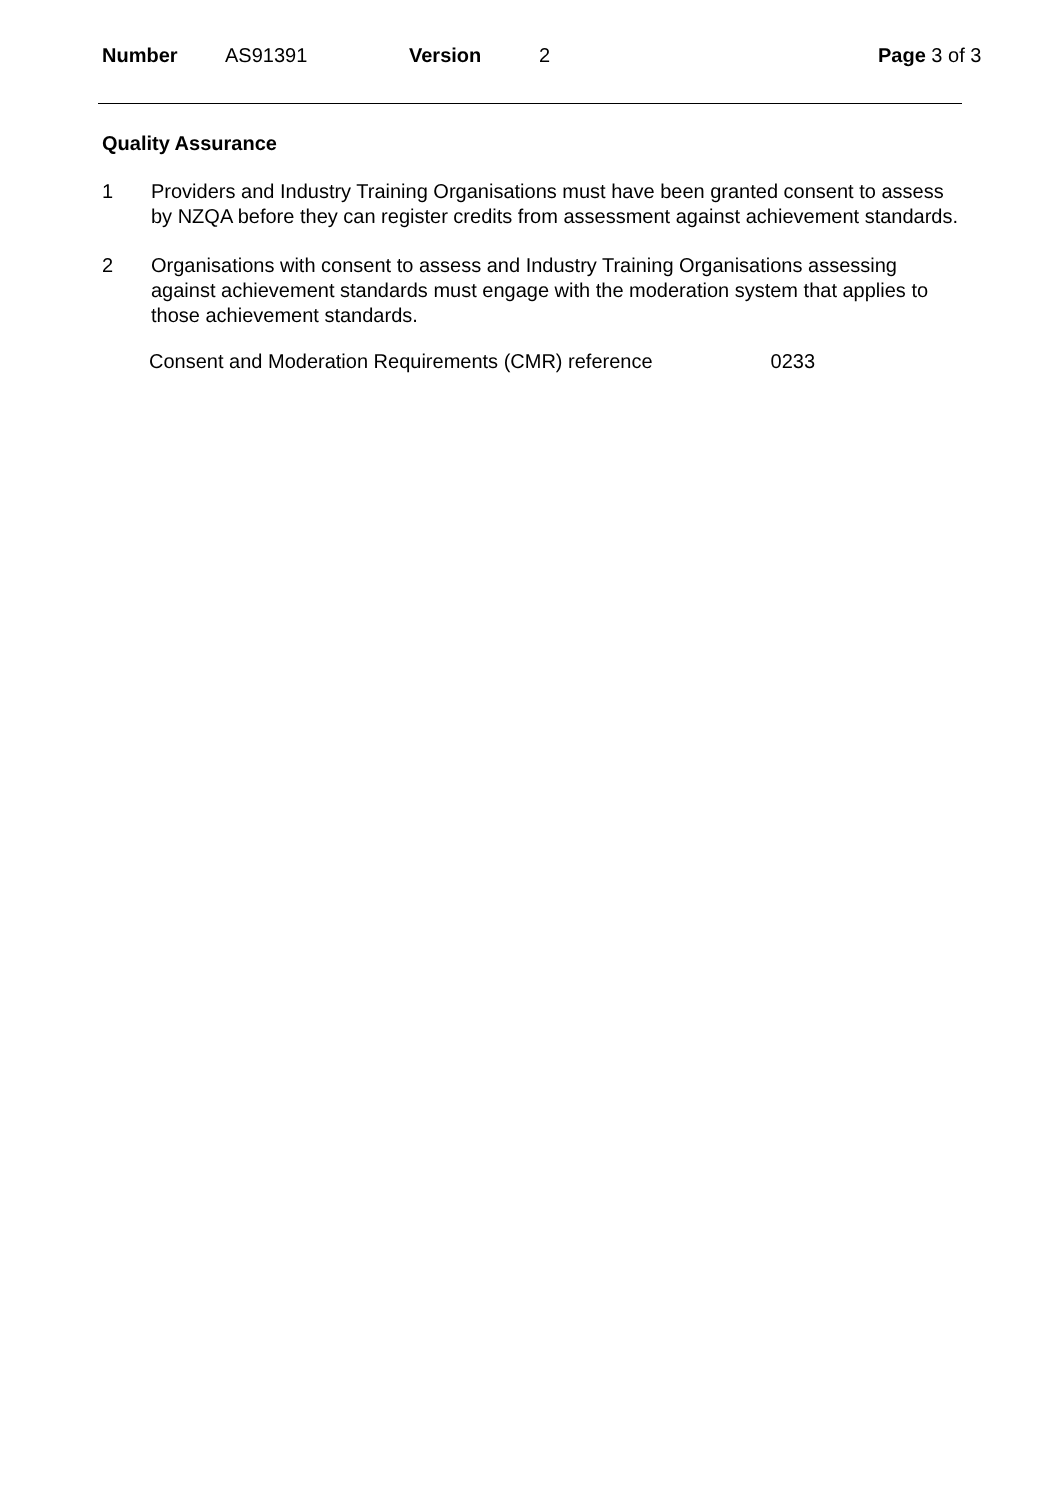Number AS91391 Version 2 Page 3 of 3
Quality Assurance
1 Providers and Industry Training Organisations must have been granted consent to assess by NZQA before they can register credits from assessment against achievement standards.
2 Organisations with consent to assess and Industry Training Organisations assessing against achievement standards must engage with the moderation system that applies to those achievement standards.
Consent and Moderation Requirements (CMR) reference 0233